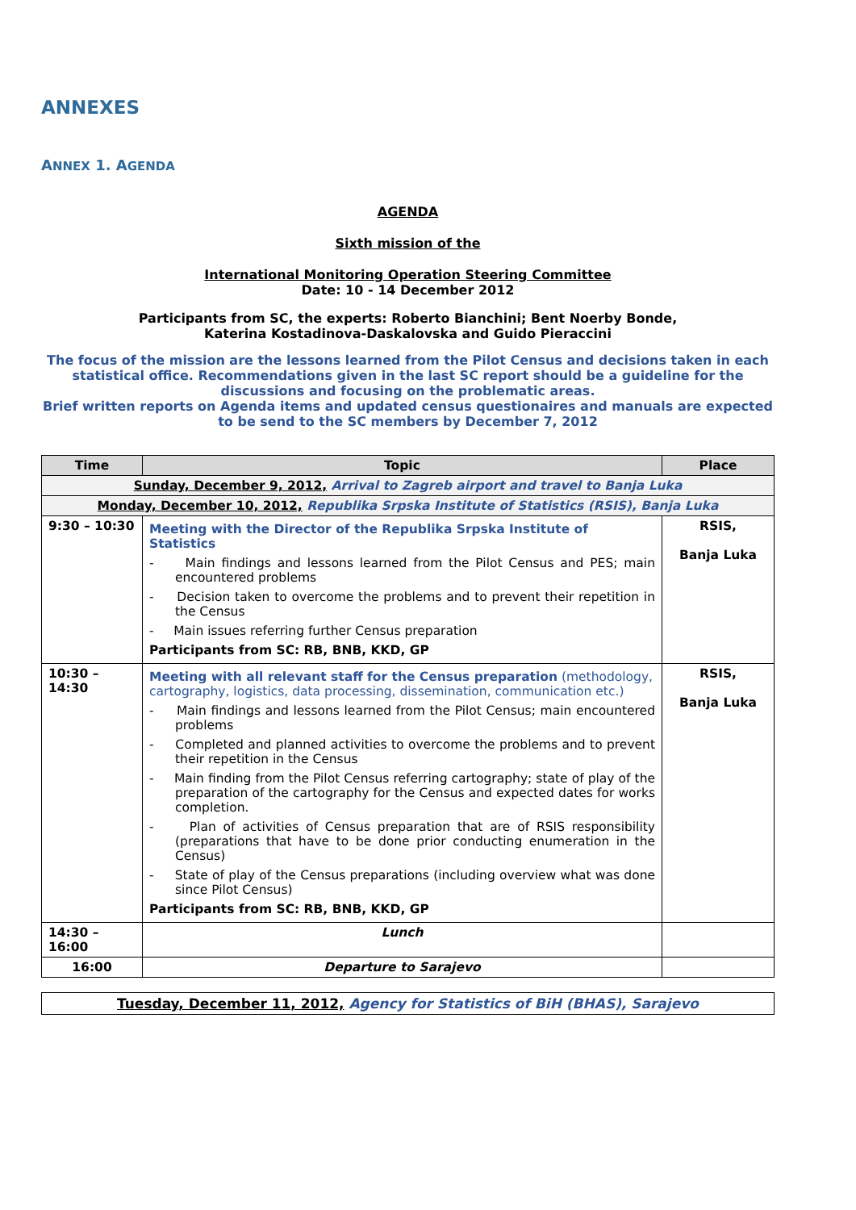ANNEXES
ANNEX 1. AGENDA
AGENDA
Sixth mission of the
International Monitoring Operation Steering Committee
Date: 10 - 14 December 2012
Participants from SC, the experts: Roberto Bianchini; Bent Noerby Bonde,
Katerina Kostadinova-Daskalovska and Guido Pieraccini
The focus of the mission are the lessons learned from the Pilot Census and decisions taken in each statistical office. Recommendations given in the last SC report should be a guideline for the discussions and focusing on the problematic areas.
Brief written reports on Agenda items and updated census questionaires and manuals are expected to be send to the SC members by December 7, 2012
| Time | Topic | Place |
| --- | --- | --- |
| Sunday, December 9, 2012, Arrival to Zagreb airport and travel to Banja Luka | | |
| Monday, December 10, 2012, Republika Srpska Institute of Statistics (RSIS), Banja Luka | | |
| 9:30 – 10:30 | Meeting with the Director of the Republika Srpska Institute of Statistics - Main findings and lessons learned from the Pilot Census and PES; main encountered problems - Decision taken to overcome the problems and to prevent their repetition in the Census - Main issues referring further Census preparation Participants from SC: RB, BNB, KKD, GP | RSIS, Banja Luka |
| 10:30 – 14:30 | Meeting with all relevant staff for the Census preparation (methodology, cartography, logistics, data processing, dissemination, communication etc.) - Main findings and lessons learned from the Pilot Census; main encountered problems - Completed and planned activities to overcome the problems and to prevent their repetition in the Census - Main finding from the Pilot Census referring cartography; state of play of the preparation of the cartography for the Census and expected dates for works completion. - Plan of activities of Census preparation that are of RSIS responsibility (preparations that have to be done prior conducting enumeration in the Census) - State of play of the Census preparations (including overview what was done since Pilot Census) Participants from SC: RB, BNB, KKD, GP | RSIS, Banja Luka |
| 14:30 – 16:00 | Lunch | |
| 16:00 | Departure to Sarajevo | |
| Tuesday, December 11, 2012, Agency for Statistics of BiH (BHAS), Sarajevo |